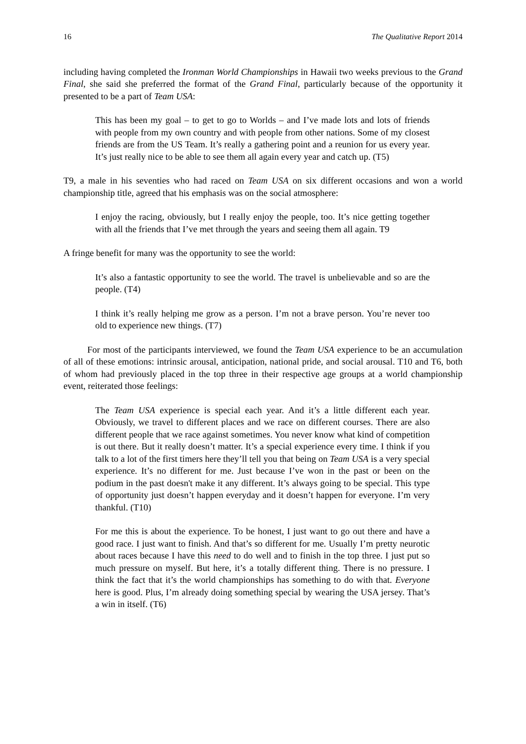16 The Qualitative Report 2014
including having completed the Ironman World Championships in Hawaii two weeks previous to the Grand Final, she said she preferred the format of the Grand Final, particularly because of the opportunity it presented to be a part of Team USA:
This has been my goal – to get to go to Worlds – and I’ve made lots and lots of friends with people from my own country and with people from other nations. Some of my closest friends are from the US Team. It’s really a gathering point and a reunion for us every year. It’s just really nice to be able to see them all again every year and catch up. (T5)
T9, a male in his seventies who had raced on Team USA on six different occasions and won a world championship title, agreed that his emphasis was on the social atmosphere:
I enjoy the racing, obviously, but I really enjoy the people, too. It’s nice getting together with all the friends that I’ve met through the years and seeing them all again. T9
A fringe benefit for many was the opportunity to see the world:
It’s also a fantastic opportunity to see the world. The travel is unbelievable and so are the people. (T4)
I think it’s really helping me grow as a person. I’m not a brave person. You’re never too old to experience new things. (T7)
For most of the participants interviewed, we found the Team USA experience to be an accumulation of all of these emotions: intrinsic arousal, anticipation, national pride, and social arousal. T10 and T6, both of whom had previously placed in the top three in their respective age groups at a world championship event, reiterated those feelings:
The Team USA experience is special each year. And it’s a little different each year. Obviously, we travel to different places and we race on different courses. There are also different people that we race against sometimes. You never know what kind of competition is out there. But it really doesn’t matter. It’s a special experience every time. I think if you talk to a lot of the first timers here they’ll tell you that being on Team USA is a very special experience. It’s no different for me. Just because I’ve won in the past or been on the podium in the past doesn't make it any different. It’s always going to be special. This type of opportunity just doesn’t happen everyday and it doesn’t happen for everyone. I’m very thankful. (T10)
For me this is about the experience. To be honest, I just want to go out there and have a good race. I just want to finish. And that’s so different for me. Usually I’m pretty neurotic about races because I have this need to do well and to finish in the top three. I just put so much pressure on myself. But here, it’s a totally different thing. There is no pressure. I think the fact that it’s the world championships has something to do with that. Everyone here is good. Plus, I’m already doing something special by wearing the USA jersey. That’s a win in itself. (T6)